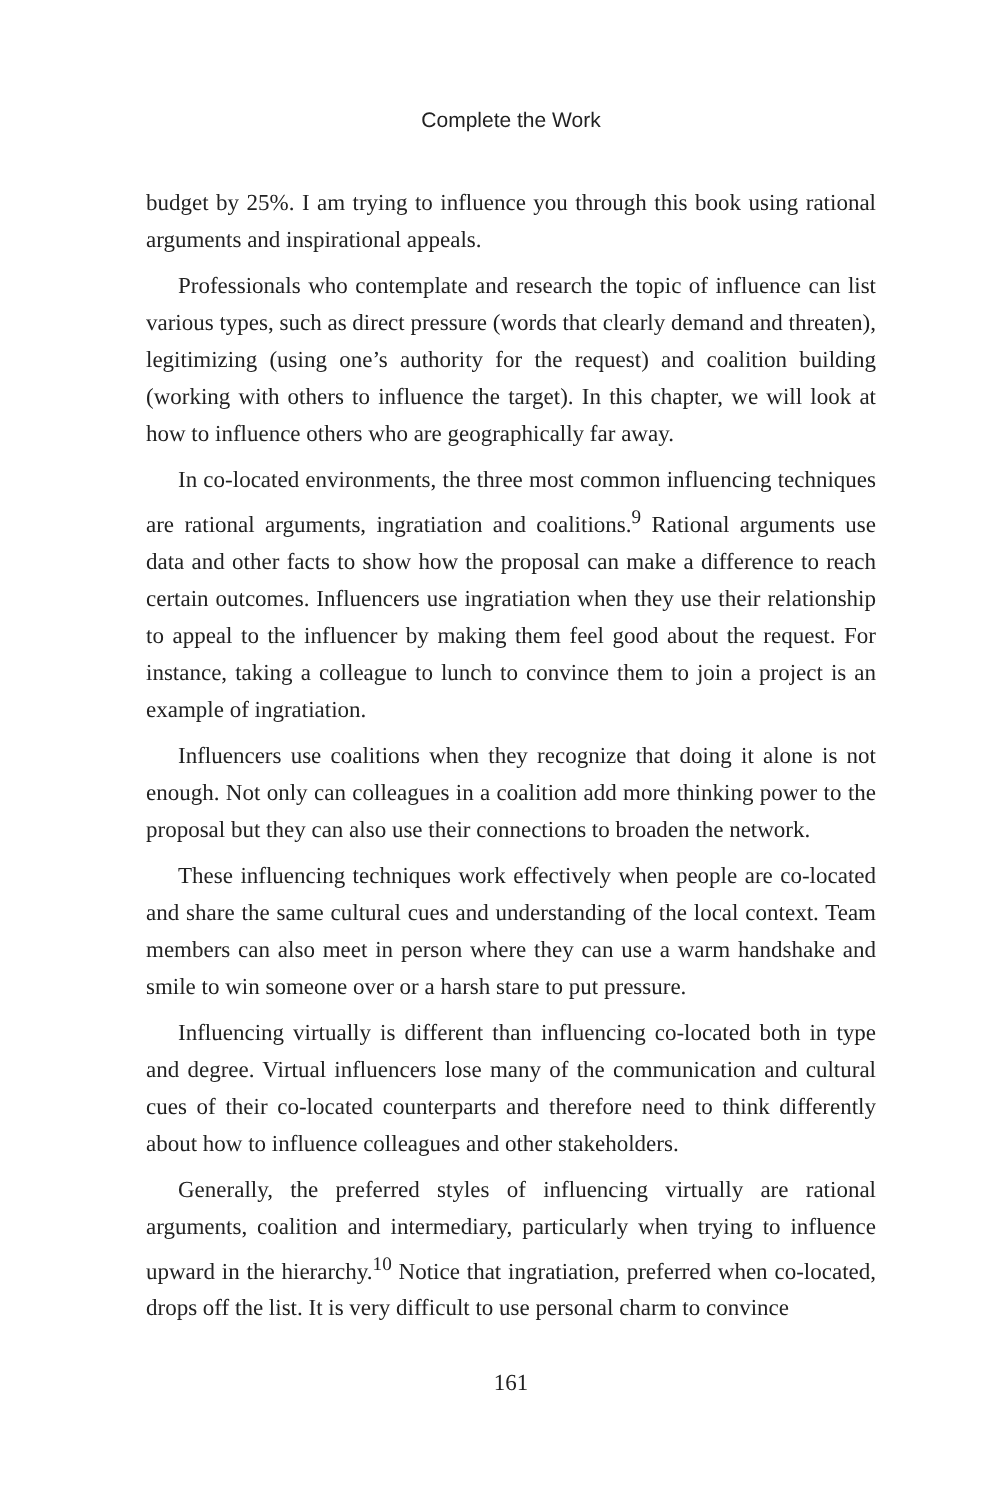Complete the Work
budget by 25%. I am trying to influence you through this book using rational arguments and inspirational appeals.
Professionals who contemplate and research the topic of influence can list various types, such as direct pressure (words that clearly demand and threaten), legitimizing (using one’s authority for the request) and coalition building (working with others to influence the target). In this chapter, we will look at how to influence others who are geographically far away.
In co-located environments, the three most common influencing techniques are rational arguments, ingratiation and coalitions.<sup>9</sup> Rational arguments use data and other facts to show how the proposal can make a difference to reach certain outcomes. Influencers use ingratiation when they use their relationship to appeal to the influencer by making them feel good about the request. For instance, taking a colleague to lunch to convince them to join a project is an example of ingratiation.
Influencers use coalitions when they recognize that doing it alone is not enough. Not only can colleagues in a coalition add more thinking power to the proposal but they can also use their connections to broaden the network.
These influencing techniques work effectively when people are co-located and share the same cultural cues and understanding of the local context. Team members can also meet in person where they can use a warm handshake and smile to win someone over or a harsh stare to put pressure.
Influencing virtually is different than influencing co-located both in type and degree. Virtual influencers lose many of the communication and cultural cues of their co-located counterparts and therefore need to think differently about how to influence colleagues and other stakeholders.
Generally, the preferred styles of influencing virtually are rational arguments, coalition and intermediary, particularly when trying to influence upward in the hierarchy.<sup>10</sup> Notice that ingratiation, preferred when co-located, drops off the list. It is very difficult to use personal charm to convince
161